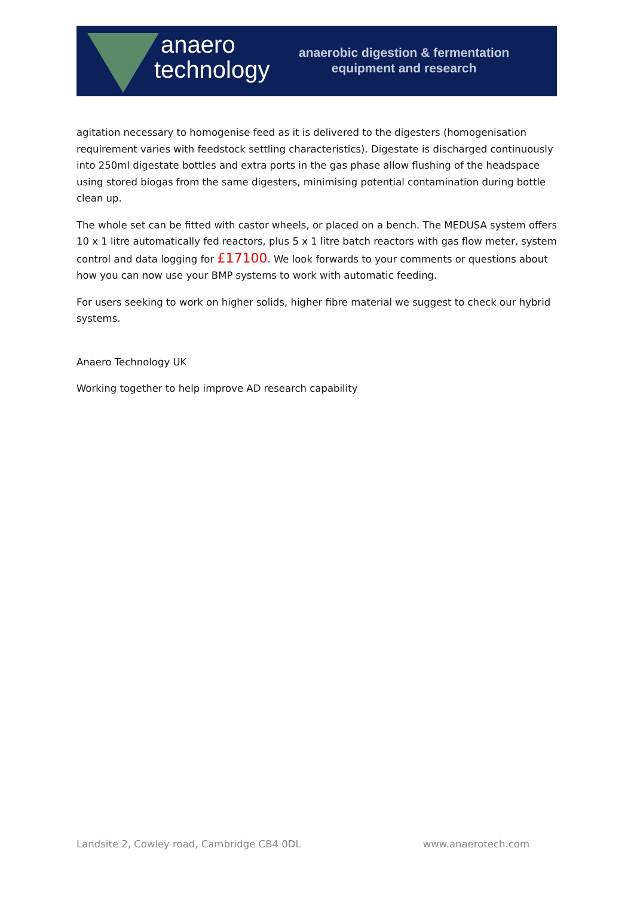anaero
technology
anaerobic digestion & fermentation
equipment and research
agitation necessary to homogenise feed as it is delivered to the digesters (homogenisation requirement varies with feedstock settling characteristics). Digestate is discharged continuously into 250ml digestate bottles and extra ports in the gas phase allow flushing of the headspace using stored biogas from the same digesters, minimising potential contamination during bottle clean up.
The whole set can be fitted with castor wheels, or placed on a bench. The MEDUSA system offers 10 x 1 litre automatically fed reactors, plus 5 x 1 litre batch reactors with gas flow meter, system control and data logging for £17100. We look forwards to your comments or questions about how you can now use your BMP systems to work with automatic feeding.
For users seeking to work on higher solids, higher fibre material we suggest to check our hybrid systems.
Anaero Technology UK
Working together to help improve AD research capability
Landsite 2, Cowley road, Cambridge CB4 0DL www.anaerotech.com